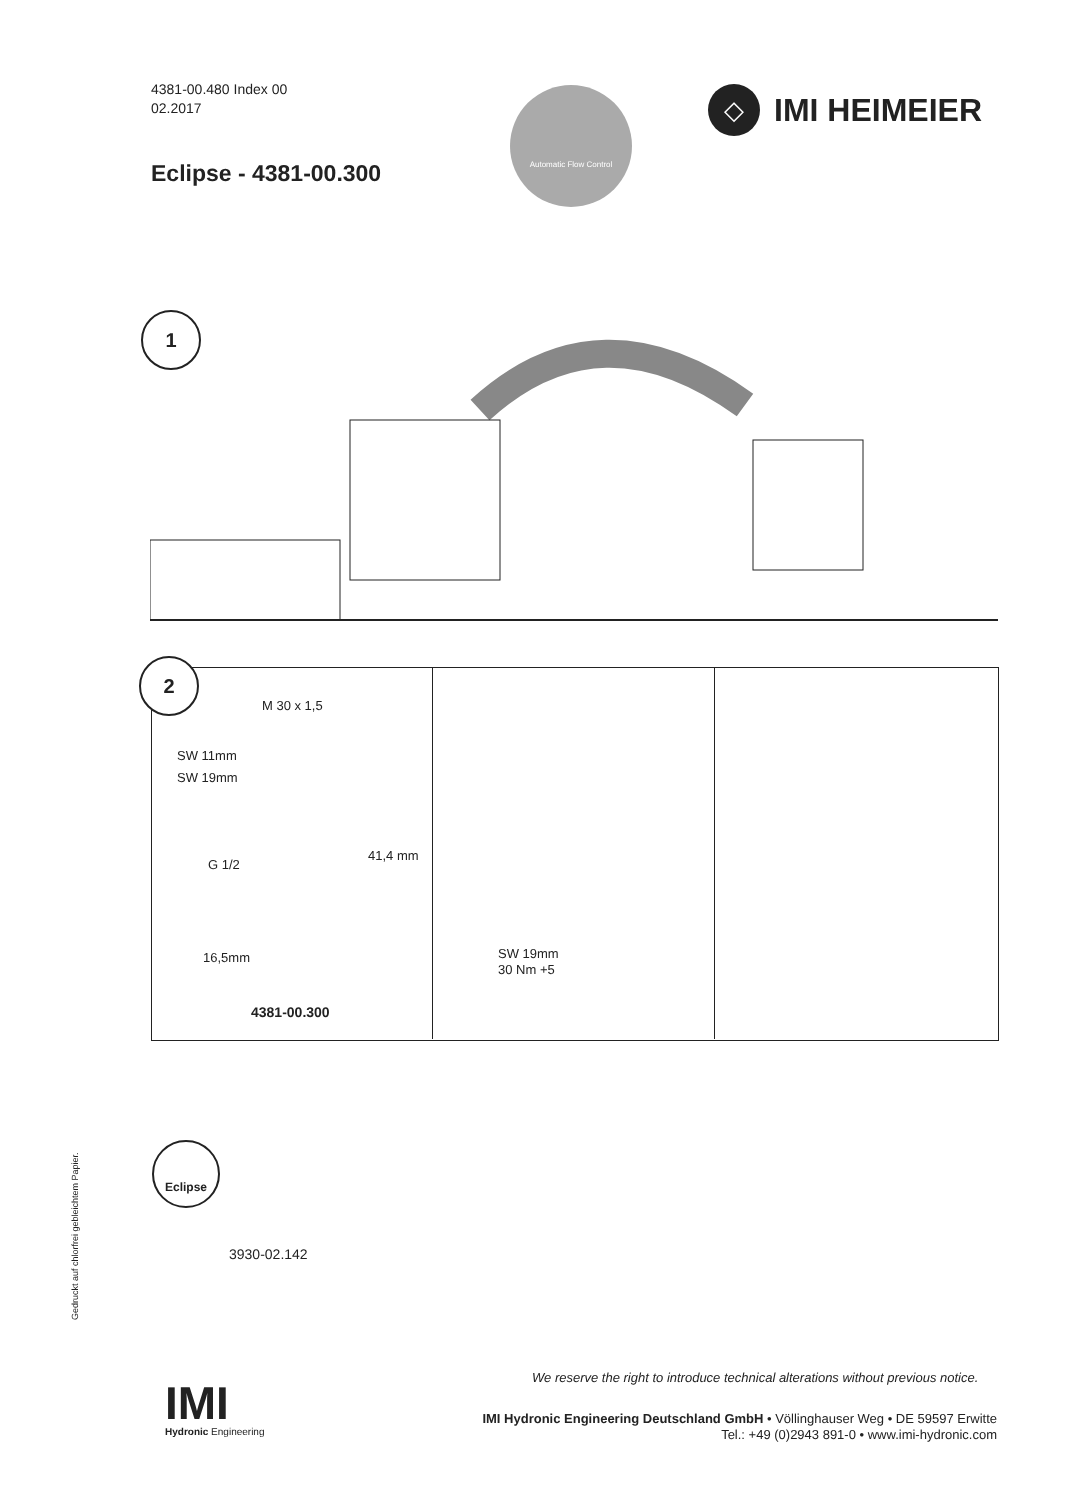4381-00.480 Index 00
02.2017
Eclipse - 4381-00.300
Automatic Flow Control
◇
IMI HEIMEIER
1
2
M 30 x 1,5
SW 11mm
SW 19mm
G 1/2
41,4 mm
16,5mm
4381-00.300
SW 19mm
30 Nm +5
Gedruckt auf chlorfrei gebleichtem Papier.
Eclipse
3930-02.142
We reserve the right to introduce technical alterations without previous notice.
IMI
Hydronic Engineering
IMI Hydronic Engineering Deutschland GmbH • Völlinghauser Weg • DE 59597 Erwitte
Tel.: +49 (0)2943 891-0 • www.imi-hydronic.com